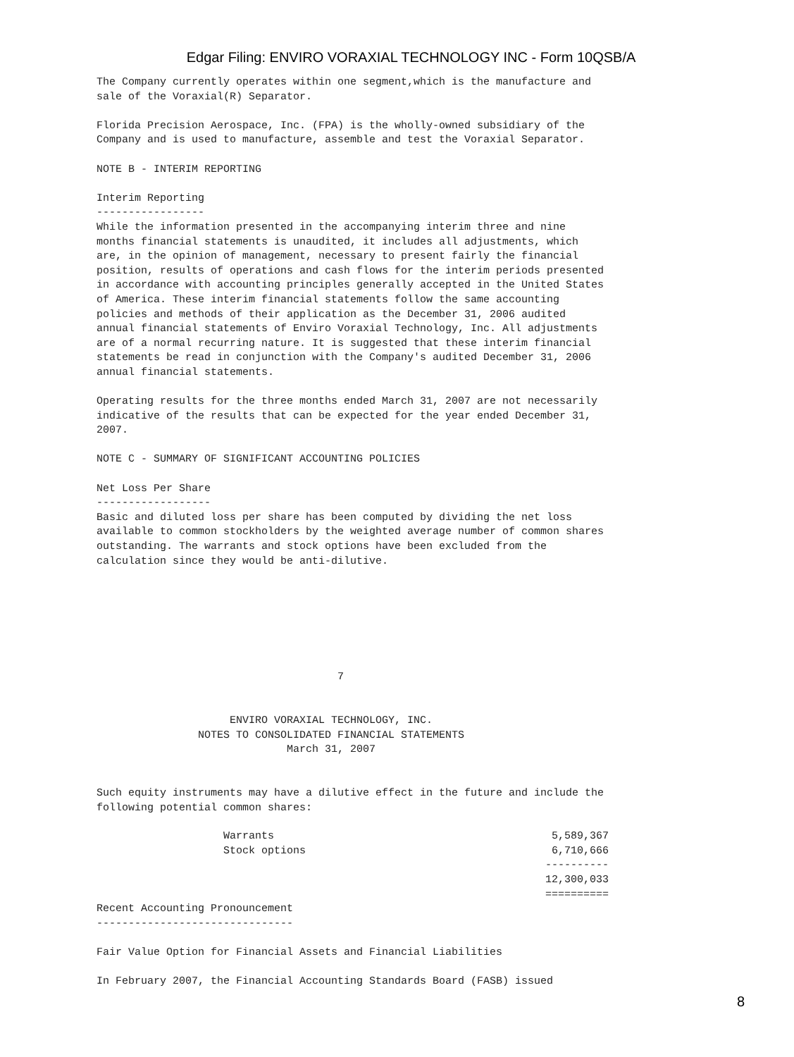Edgar Filing: ENVIRO VORAXIAL TECHNOLOGY INC - Form 10QSB/A
The Company currently operates within one segment,which is the manufacture and
sale of the Voraxial(R) Separator.

Florida Precision Aerospace, Inc. (FPA) is the wholly-owned subsidiary of the
Company and is used to manufacture, assemble and test the Voraxial Separator.

NOTE B - INTERIM REPORTING

Interim Reporting
-----------------
While the information presented in the accompanying interim three and nine
months financial statements is unaudited, it includes all adjustments, which
are, in the opinion of management, necessary to present fairly the financial
position, results of operations and cash flows for the interim periods presented
in accordance with accounting principles generally accepted in the United States
of America. These interim financial statements follow the same accounting
policies and methods of their application as the December 31, 2006 audited
annual financial statements of Enviro Voraxial Technology, Inc. All adjustments
are of a normal recurring nature. It is suggested that these interim financial
statements be read in conjunction with the Company's audited December 31, 2006
annual financial statements.

Operating results for the three months ended March 31, 2007 are not necessarily
indicative of the results that can be expected for the year ended December 31,
2007.

NOTE C - SUMMARY OF SIGNIFICANT ACCOUNTING POLICIES

Net Loss Per Share
------------------
Basic and diluted loss per share has been computed by dividing the net loss
available to common stockholders by the weighted average number of common shares
outstanding. The warrants and stock options have been excluded from the
calculation since they would be anti-dilutive.







                                      7


                     ENVIRO VORAXIAL TECHNOLOGY, INC.
                NOTES TO CONSOLIDATED FINANCIAL STATEMENTS
                              March 31, 2007


Such equity instruments may have a dilutive effect in the future and include the
following potential common shares:
| Warrants | 5,589,367 |
| Stock options | 6,710,666 |
| | ---------- |
| | 12,300,033 |
| | ========== |
Recent Accounting Pronouncement
-------------------------------

Fair Value Option for Financial Assets and Financial Liabilities

In February 2007, the Financial Accounting Standards Board (FASB) issued
8